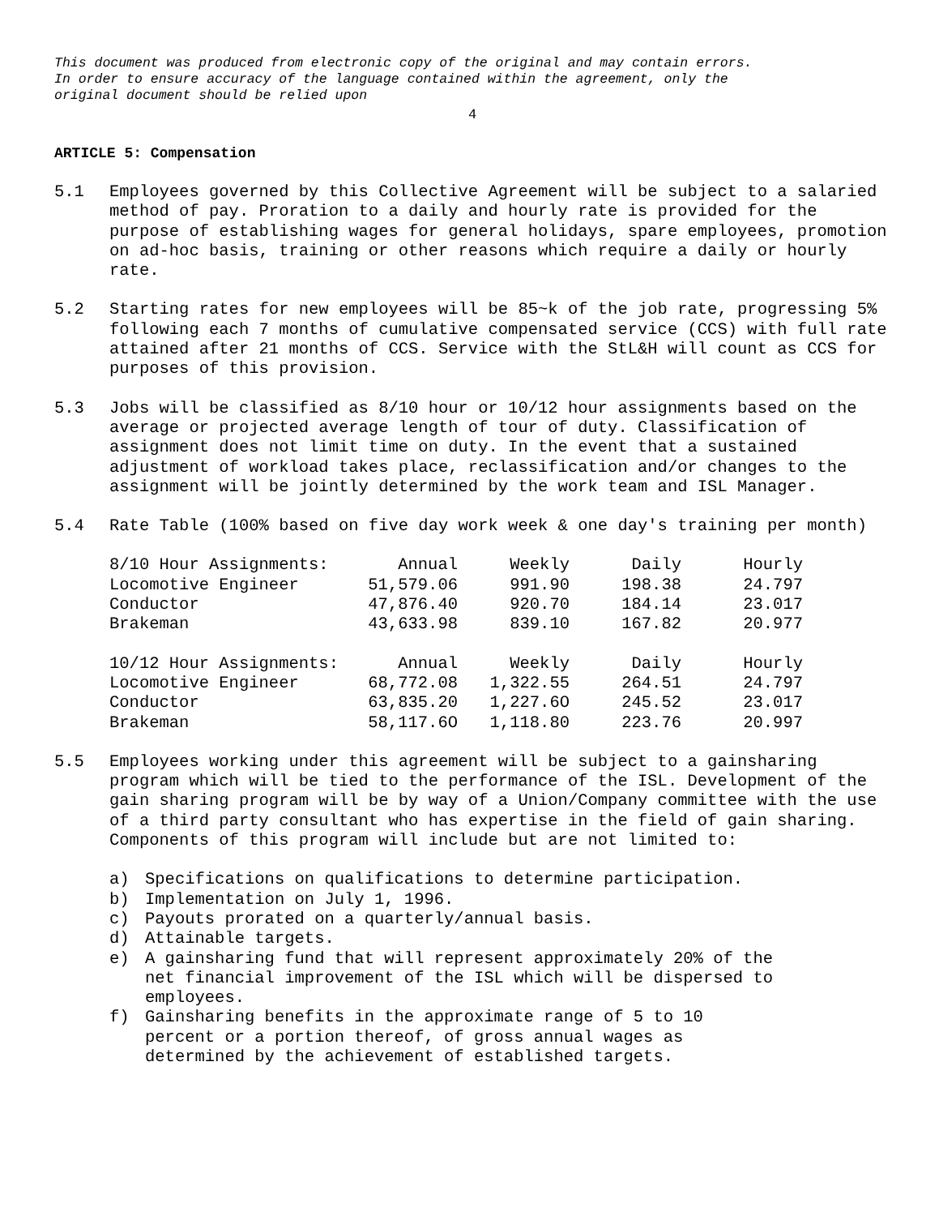This document was produced from electronic copy of the original and may contain errors.
In order to ensure accuracy of the language contained within the agreement, only the
original document should be relied upon
4
ARTICLE 5: Compensation
5.1 Employees governed by this Collective Agreement will be subject to a salaried method of pay. Proration to a daily and hourly rate is provided for the purpose of establishing wages for general holidays, spare employees, promotion on ad-hoc basis, training or other reasons which require a daily or hourly rate.
5.2 Starting rates for new employees will be 85~k of the job rate, progressing 5% following each 7 months of cumulative compensated service (CCS) with full rate attained after 21 months of CCS. Service with the StL&H will count as CCS for purposes of this provision.
5.3 Jobs will be classified as 8/10 hour or 10/12 hour assignments based on the average or projected average length of tour of duty. Classification of assignment does not limit time on duty. In the event that a sustained adjustment of workload takes place, reclassification and/or changes to the assignment will be jointly determined by the work team and ISL Manager.
5.4 Rate Table (100% based on five day work week & one day's training per month)
| 8/10 Hour Assignments: | Annual | Weekly | Daily | Hourly |
| --- | --- | --- | --- | --- |
| Locomotive Engineer | 51,579.06 | 991.90 | 198.38 | 24.797 |
| Conductor | 47,876.40 | 920.70 | 184.14 | 23.017 |
| Brakeman | 43,633.98 | 839.10 | 167.82 | 20.977 |
| 10/12 Hour Assignments: | Annual | Weekly | Daily | Hourly |
| --- | --- | --- | --- | --- |
| Locomotive Engineer | 68,772.08 | 1,322.55 | 264.51 | 24.797 |
| Conductor | 63,835.20 | 1,227.6O | 245.52 | 23.017 |
| Brakeman | 58,117.6O | 1,118.80 | 223.76 | 20.997 |
5.5 Employees working under this agreement will be subject to a gainsharing program which will be tied to the performance of the ISL. Development of the gain sharing program will be by way of a Union/Company committee with the use of a third party consultant who has expertise in the field of gain sharing. Components of this program will include but are not limited to:
a) Specifications on qualifications to determine participation.
b) Implementation on July 1, 1996.
c) Payouts prorated on a quarterly/annual basis.
d) Attainable targets.
e) A gainsharing fund that will represent approximately 20% of the net financial improvement of the ISL which will be dispersed to employees.
f) Gainsharing benefits in the approximate range of 5 to 10 percent or a portion thereof, of gross annual wages as determined by the achievement of established targets.